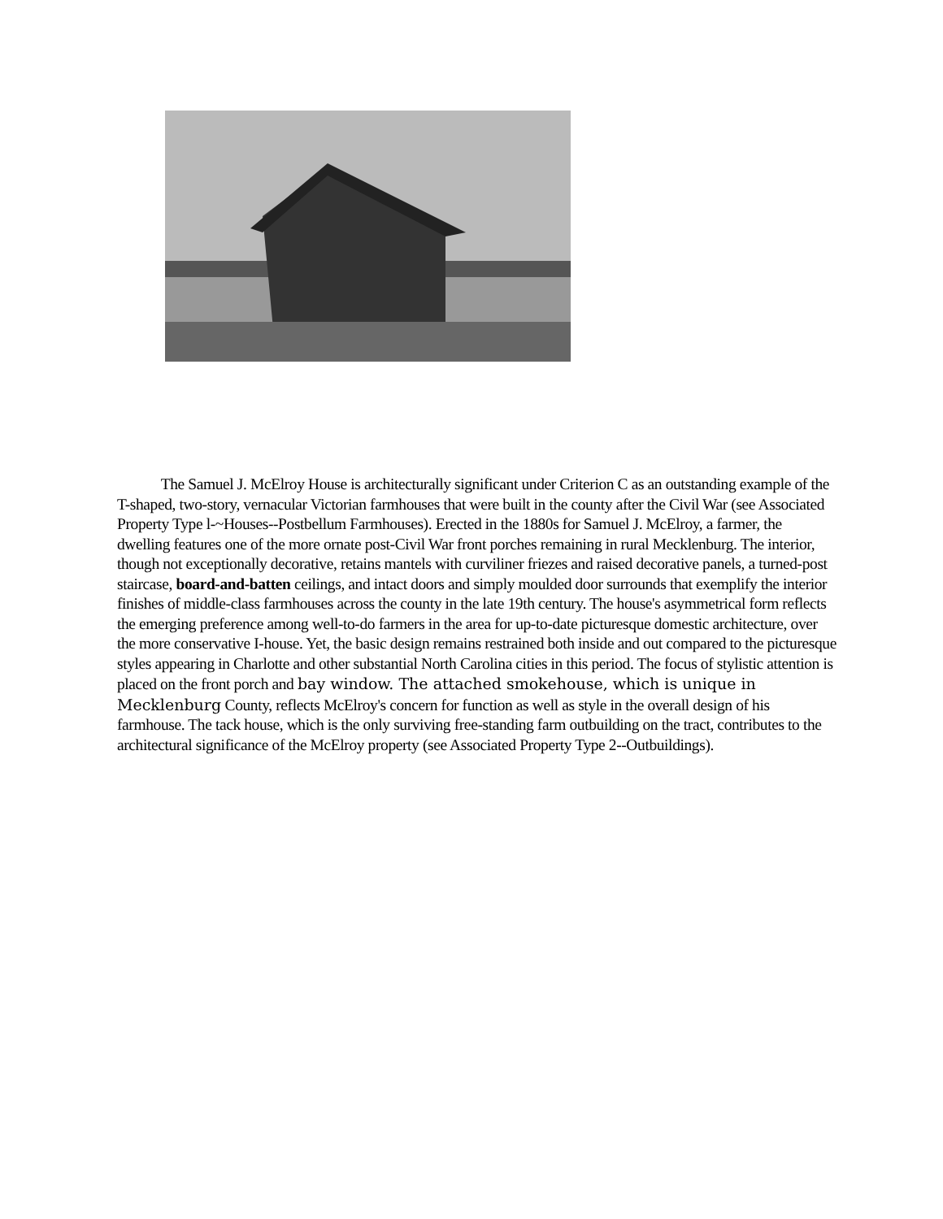The Samuel J. McElroy House is architecturally significant under Criterion C as an outstanding example of the T-shaped, two-story, vernacular Victorian farmhouses that were built in the county after the Civil War (see Associated Property Type l-~Houses--Postbellum Farmhouses). Erected in the 1880s for Samuel J. McElroy, a farmer, the dwelling features one of the more ornate post-Civil War front porches remaining in rural Mecklenburg. The interior, though not exceptionally decorative, retains mantels with curviliner friezes and raised decorative panels, a turned-post staircase, board-and-batten ceilings, and intact doors and simply moulded door surrounds that exemplify the interior finishes of middle-class farmhouses across the county in the late 19th century. The house's asymmetrical form reflects the emerging preference among well-to-do farmers in the area for up-to-date picturesque domestic architecture, over the more conservative I-house. Yet, the basic design remains restrained both inside and out compared to the picturesque styles appearing in Charlotte and other substantial North Carolina cities in this period. The focus of stylistic attention is placed on the front porch and bay window. The attached smokehouse, which is unique in Mecklenburg County, reflects McElroy's concern for function as well as style in the overall design of his farmhouse. The tack house, which is the only surviving free-standing farm outbuilding on the tract, contributes to the architectural significance of the McElroy property (see Associated Property Type 2--Outbuildings).